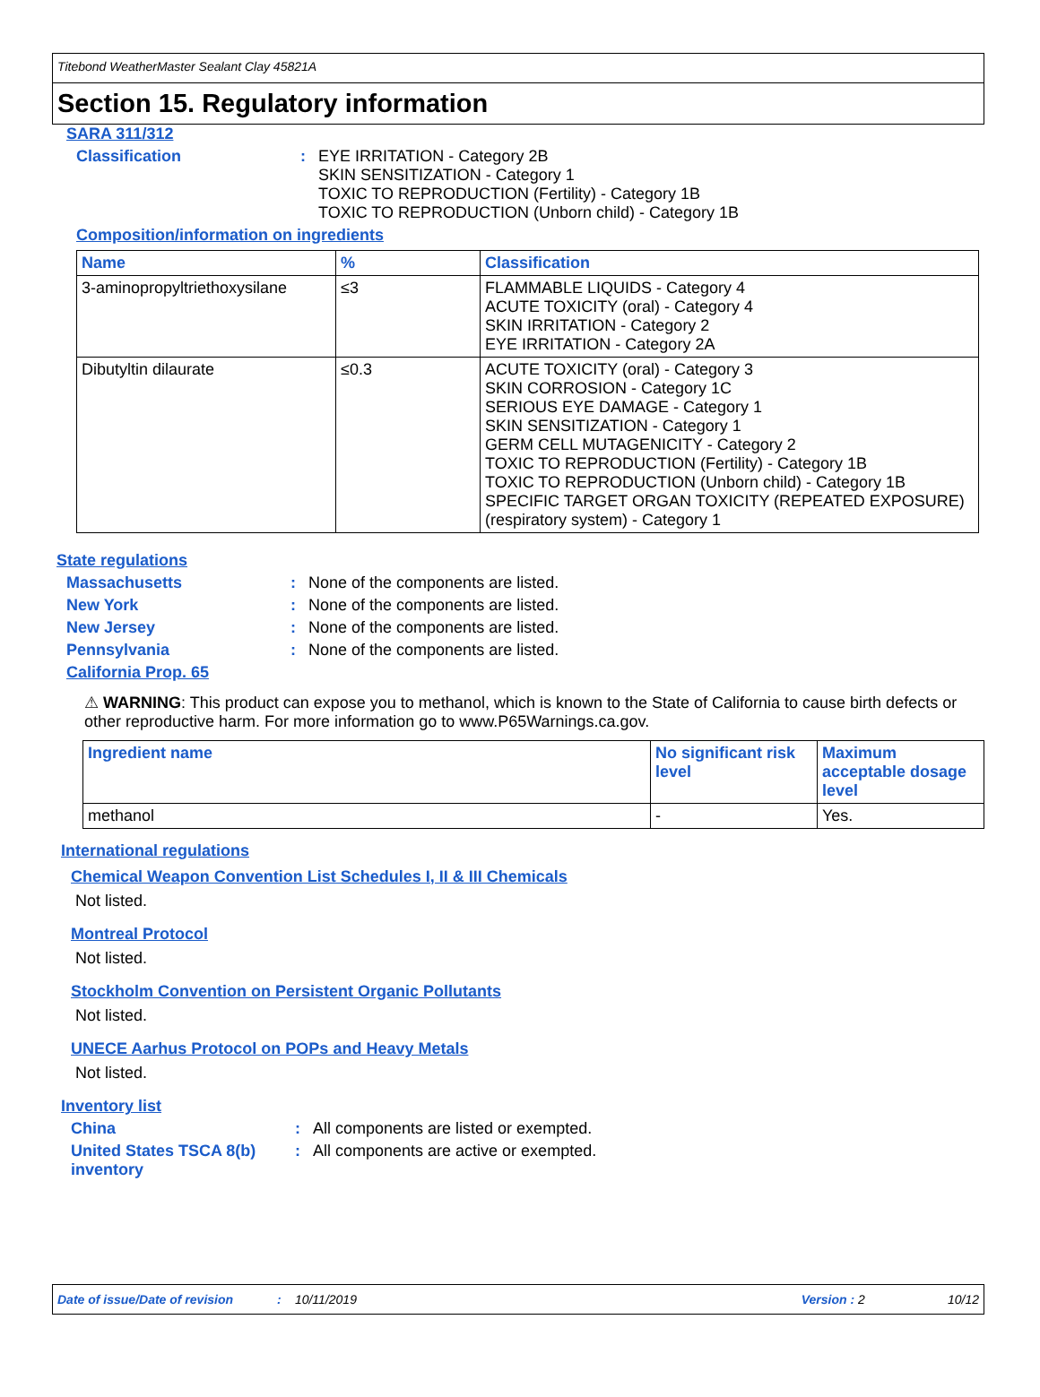Titebond WeatherMaster Sealant Clay 45821A
Section 15. Regulatory information
SARA 311/312
Classification : EYE IRRITATION - Category 2B
SKIN SENSITIZATION - Category 1
TOXIC TO REPRODUCTION (Fertility) - Category 1B
TOXIC TO REPRODUCTION (Unborn child) - Category 1B
Composition/information on ingredients
| Name | % | Classification |
| --- | --- | --- |
| 3-aminopropyltriethoxysilane | ≤3 | FLAMMABLE LIQUIDS - Category 4 ACUTE TOXICITY (oral) - Category 4 SKIN IRRITATION - Category 2 EYE IRRITATION - Category 2A |
| Dibutyltin dilaurate | ≤0.3 | ACUTE TOXICITY (oral) - Category 3 SKIN CORROSION - Category 1C SERIOUS EYE DAMAGE - Category 1 SKIN SENSITIZATION - Category 1 GERM CELL MUTAGENICITY - Category 2 TOXIC TO REPRODUCTION (Fertility) - Category 1B TOXIC TO REPRODUCTION (Unborn child) - Category 1B SPECIFIC TARGET ORGAN TOXICITY (REPEATED EXPOSURE) (respiratory system) - Category 1 |
State regulations
Massachusetts : None of the components are listed.
New York : None of the components are listed.
New Jersey : None of the components are listed.
Pennsylvania : None of the components are listed.
California Prop. 65
⚠ WARNING: This product can expose you to methanol, which is known to the State of California to cause birth defects or other reproductive harm. For more information go to www.P65Warnings.ca.gov.
| Ingredient name | No significant risk level | Maximum acceptable dosage level |
| --- | --- | --- |
| methanol | - | Yes. |
International regulations
Chemical Weapon Convention List Schedules I, II & III Chemicals
Not listed.
Montreal Protocol
Not listed.
Stockholm Convention on Persistent Organic Pollutants
Not listed.
UNECE Aarhus Protocol on POPs and Heavy Metals
Not listed.
Inventory list
China : All components are listed or exempted.
United States TSCA 8(b) inventory
: All components are active or exempted.
Date of issue/Date of revision: 10/11/2019 Version : 2 10/12